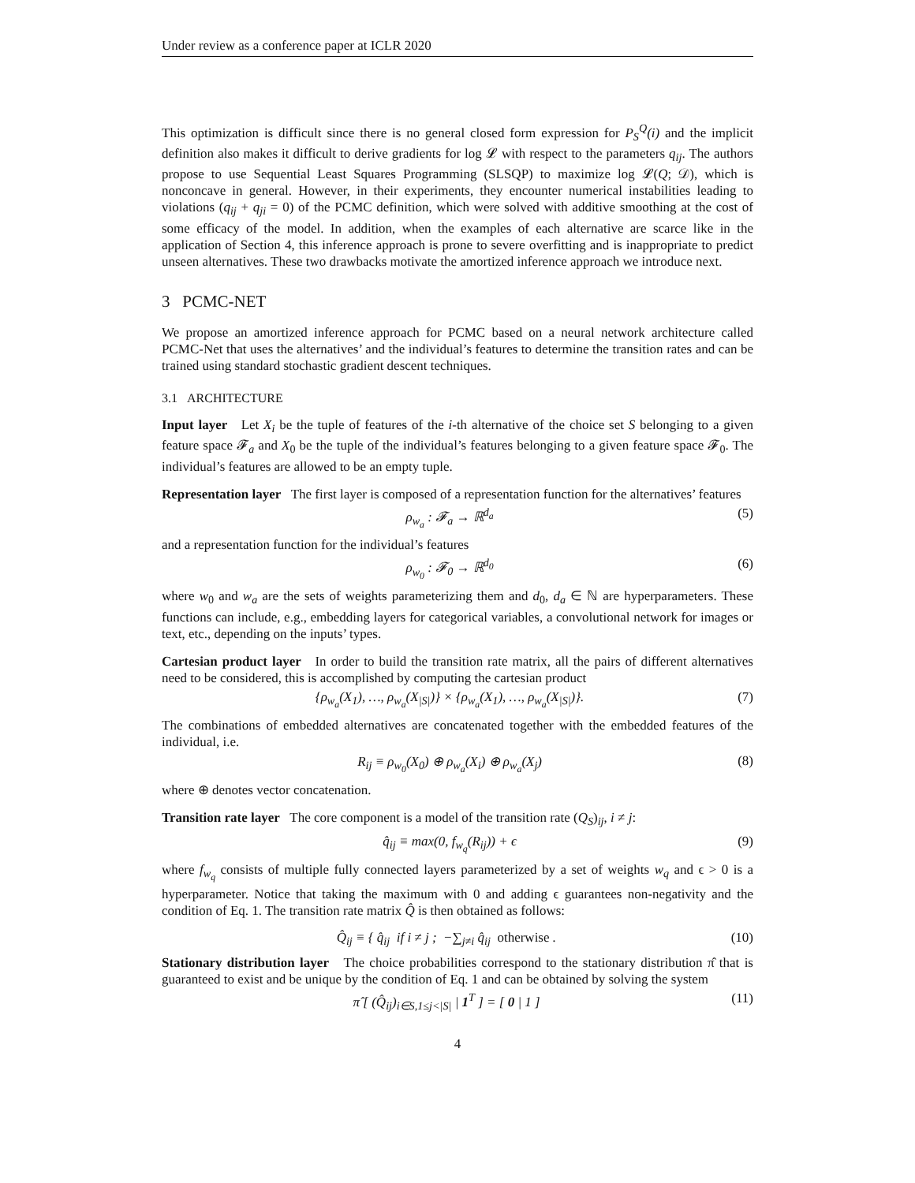Under review as a conference paper at ICLR 2020
This optimization is difficult since there is no general closed form expression for P<sub>S</sub><sup>Q</sup>(i) and the implicit definition also makes it difficult to derive gradients for log 𝓛 with respect to the parameters q<sub>ij</sub>. The authors propose to use Sequential Least Squares Programming (SLSQP) to maximize log 𝓛(Q; 𝒟), which is nonconcave in general. However, in their experiments, they encounter numerical instabilities leading to violations (q<sub>ij</sub> + q<sub>ji</sub> = 0) of the PCMC definition, which were solved with additive smoothing at the cost of some efficacy of the model. In addition, when the examples of each alternative are scarce like in the application of Section 4, this inference approach is prone to severe overfitting and is inappropriate to predict unseen alternatives. These two drawbacks motivate the amortized inference approach we introduce next.
3 PCMC-NET
We propose an amortized inference approach for PCMC based on a neural network architecture called PCMC-Net that uses the alternatives’ and the individual’s features to determine the transition rates and can be trained using standard stochastic gradient descent techniques.
3.1 ARCHITECTURE
Input layer Let X<sub>i</sub> be the tuple of features of the i-th alternative of the choice set S belonging to a given feature space 𝓕<sub>a</sub> and X<sub>0</sub> be the tuple of the individual’s features belonging to a given feature space 𝓕<sub>0</sub>. The individual’s features are allowed to be an empty tuple.
Representation layer The first layer is composed of a representation function for the alternatives’ features
ρ<sub>w<sub>a</sub></sub> : 𝓕<sub>a</sub> → ℝ<sup>d<sub>a</sub></sup> (5)
and a representation function for the individual’s features
ρ<sub>w<sub>0</sub></sub> : 𝓕<sub>0</sub> → ℝ<sup>d<sub>0</sub></sup> (6)
where w<sub>0</sub> and w<sub>a</sub> are the sets of weights parameterizing them and d<sub>0</sub>, d<sub>a</sub> ∈ ℕ are hyperparameters. These functions can include, e.g., embedding layers for categorical variables, a convolutional network for images or text, etc., depending on the inputs’ types.
Cartesian product layer In order to build the transition rate matrix, all the pairs of different alternatives need to be considered, this is accomplished by computing the cartesian product
{ρ<sub>w<sub>a</sub></sub>(X<sub>1</sub>), …, ρ<sub>w<sub>a</sub></sub>(X<sub>|S|</sub>)} × {ρ<sub>w<sub>a</sub></sub>(X<sub>1</sub>), …, ρ<sub>w<sub>a</sub></sub>(X<sub>|S|</sub>)}. (7)
The combinations of embedded alternatives are concatenated together with the embedded features of the individual, i.e.
R<sub>ij</sub> ≡ ρ<sub>w<sub>0</sub></sub>(X<sub>0</sub>) ⊕ ρ<sub>w<sub>a</sub></sub>(X<sub>i</sub>) ⊕ ρ<sub>w<sub>a</sub></sub>(X<sub>j</sub>) (8)
where ⊕ denotes vector concatenation.
Transition rate layer The core component is a model of the transition rate (Q<sub>S</sub>)<sub>ij</sub>, i ≠ j:
q̂<sub>ij</sub> ≡ max(0, f<sub>w<sub>q</sub></sub>(R<sub>ij</sub>)) + ϵ (9)
where f<sub>w<sub>q</sub></sub> consists of multiple fully connected layers parameterized by a set of weights w<sub>q</sub> and ϵ > 0 is a hyperparameter. Notice that taking the maximum with 0 and adding ϵ guarantees non-negativity and the condition of Eq. 1. The transition rate matrix Q̂ is then obtained as follows:
Q̂<sub>ij</sub> ≡ { q̂<sub>ij</sub> if i ≠ j ; −∑<sub>j≠i</sub> q̂<sub>ij</sub> otherwise . (10)
Stationary distribution layer The choice probabilities correspond to the stationary distribution π̂ that is guaranteed to exist and be unique by the condition of Eq. 1 and can be obtained by solving the system
π̂ [ (Q̂<sub>ij</sub>)<sub>i∈S,1≤j<|S|</sub> | 1<sup>T</sup> ] = [ 0 | 1 ] (11)
4